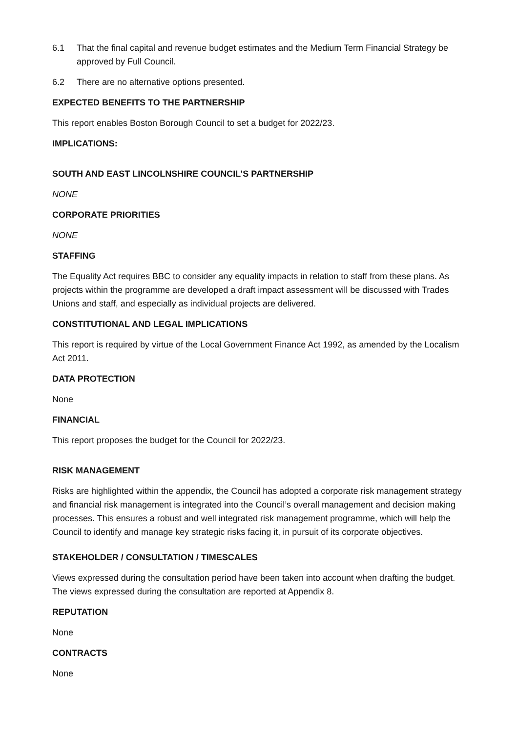6.1 That the final capital and revenue budget estimates and the Medium Term Financial Strategy be approved by Full Council.
6.2 There are no alternative options presented.
EXPECTED BENEFITS TO THE PARTNERSHIP
This report enables Boston Borough Council to set a budget for 2022/23.
IMPLICATIONS:
SOUTH AND EAST LINCOLNSHIRE COUNCIL’S PARTNERSHIP
NONE
CORPORATE PRIORITIES
NONE
STAFFING
The Equality Act requires BBC to consider any equality impacts in relation to staff from these plans. As projects within the programme are developed a draft impact assessment will be discussed with Trades Unions and staff, and especially as individual projects are delivered.
CONSTITUTIONAL AND LEGAL IMPLICATIONS
This report is required by virtue of the Local Government Finance Act 1992, as amended by the Localism Act 2011.
DATA PROTECTION
None
FINANCIAL
This report proposes the budget for the Council for 2022/23.
RISK MANAGEMENT
Risks are highlighted within the appendix, the Council has adopted a corporate risk management strategy and financial risk management is integrated into the Council’s overall management and decision making processes. This ensures a robust and well integrated risk management programme, which will help the Council to identify and manage key strategic risks facing it, in pursuit of its corporate objectives.
STAKEHOLDER / CONSULTATION / TIMESCALES
Views expressed during the consultation period have been taken into account when drafting the budget. The views expressed during the consultation are reported at Appendix 8.
REPUTATION
None
CONTRACTS
None